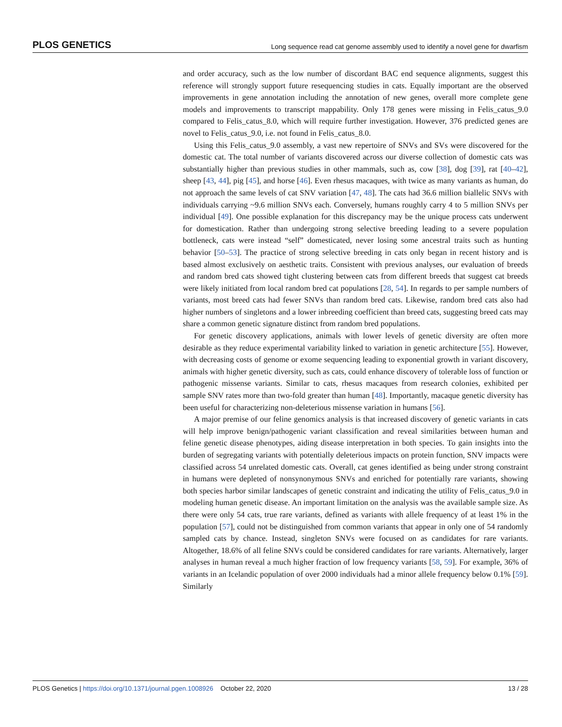PLOS GENETICS Long sequence read cat genome assembly used to identify a novel gene for dwarfism
and order accuracy, such as the low number of discordant BAC end sequence alignments, suggest this reference will strongly support future resequencing studies in cats. Equally important are the observed improvements in gene annotation including the annotation of new genes, overall more complete gene models and improvements to transcript mappability. Only 178 genes were missing in Felis_catus_9.0 compared to Felis_catus_8.0, which will require further investigation. However, 376 predicted genes are novel to Felis_catus_9.0, i.e. not found in Felis_catus_8.0.
Using this Felis_catus_9.0 assembly, a vast new repertoire of SNVs and SVs were discovered for the domestic cat. The total number of variants discovered across our diverse collection of domestic cats was substantially higher than previous studies in other mammals, such as, cow [38], dog [39], rat [40–42], sheep [43, 44], pig [45], and horse [46]. Even rhesus macaques, with twice as many variants as human, do not approach the same levels of cat SNV variation [47, 48]. The cats had 36.6 million biallelic SNVs with individuals carrying ~9.6 million SNVs each. Conversely, humans roughly carry 4 to 5 million SNVs per individual [49]. One possible explanation for this discrepancy may be the unique process cats underwent for domestication. Rather than undergoing strong selective breeding leading to a severe population bottleneck, cats were instead “self” domesticated, never losing some ancestral traits such as hunting behavior [50–53]. The practice of strong selective breeding in cats only began in recent history and is based almost exclusively on aesthetic traits. Consistent with previous analyses, our evaluation of breeds and random bred cats showed tight clustering between cats from different breeds that suggest cat breeds were likely initiated from local random bred cat populations [28, 54]. In regards to per sample numbers of variants, most breed cats had fewer SNVs than random bred cats. Likewise, random bred cats also had higher numbers of singletons and a lower inbreeding coefficient than breed cats, suggesting breed cats may share a common genetic signature distinct from random bred populations.
For genetic discovery applications, animals with lower levels of genetic diversity are often more desirable as they reduce experimental variability linked to variation in genetic architecture [55]. However, with decreasing costs of genome or exome sequencing leading to exponential growth in variant discovery, animals with higher genetic diversity, such as cats, could enhance discovery of tolerable loss of function or pathogenic missense variants. Similar to cats, rhesus macaques from research colonies, exhibited per sample SNV rates more than two-fold greater than human [48]. Importantly, macaque genetic diversity has been useful for characterizing non-deleterious missense variation in humans [56].
A major premise of our feline genomics analysis is that increased discovery of genetic variants in cats will help improve benign/pathogenic variant classification and reveal similarities between human and feline genetic disease phenotypes, aiding disease interpretation in both species. To gain insights into the burden of segregating variants with potentially deleterious impacts on protein function, SNV impacts were classified across 54 unrelated domestic cats. Overall, cat genes identified as being under strong constraint in humans were depleted of nonsynonymous SNVs and enriched for potentially rare variants, showing both species harbor similar landscapes of genetic constraint and indicating the utility of Felis_catus_9.0 in modeling human genetic disease. An important limitation on the analysis was the available sample size. As there were only 54 cats, true rare variants, defined as variants with allele frequency of at least 1% in the population [57], could not be distinguished from common variants that appear in only one of 54 randomly sampled cats by chance. Instead, singleton SNVs were focused on as candidates for rare variants. Altogether, 18.6% of all feline SNVs could be considered candidates for rare variants. Alternatively, larger analyses in human reveal a much higher fraction of low frequency variants [58, 59]. For example, 36% of variants in an Icelandic population of over 2000 individuals had a minor allele frequency below 0.1% [59]. Similarly
PLOS Genetics | https://doi.org/10.1371/journal.pgen.1008926 October 22, 2020 13 / 28